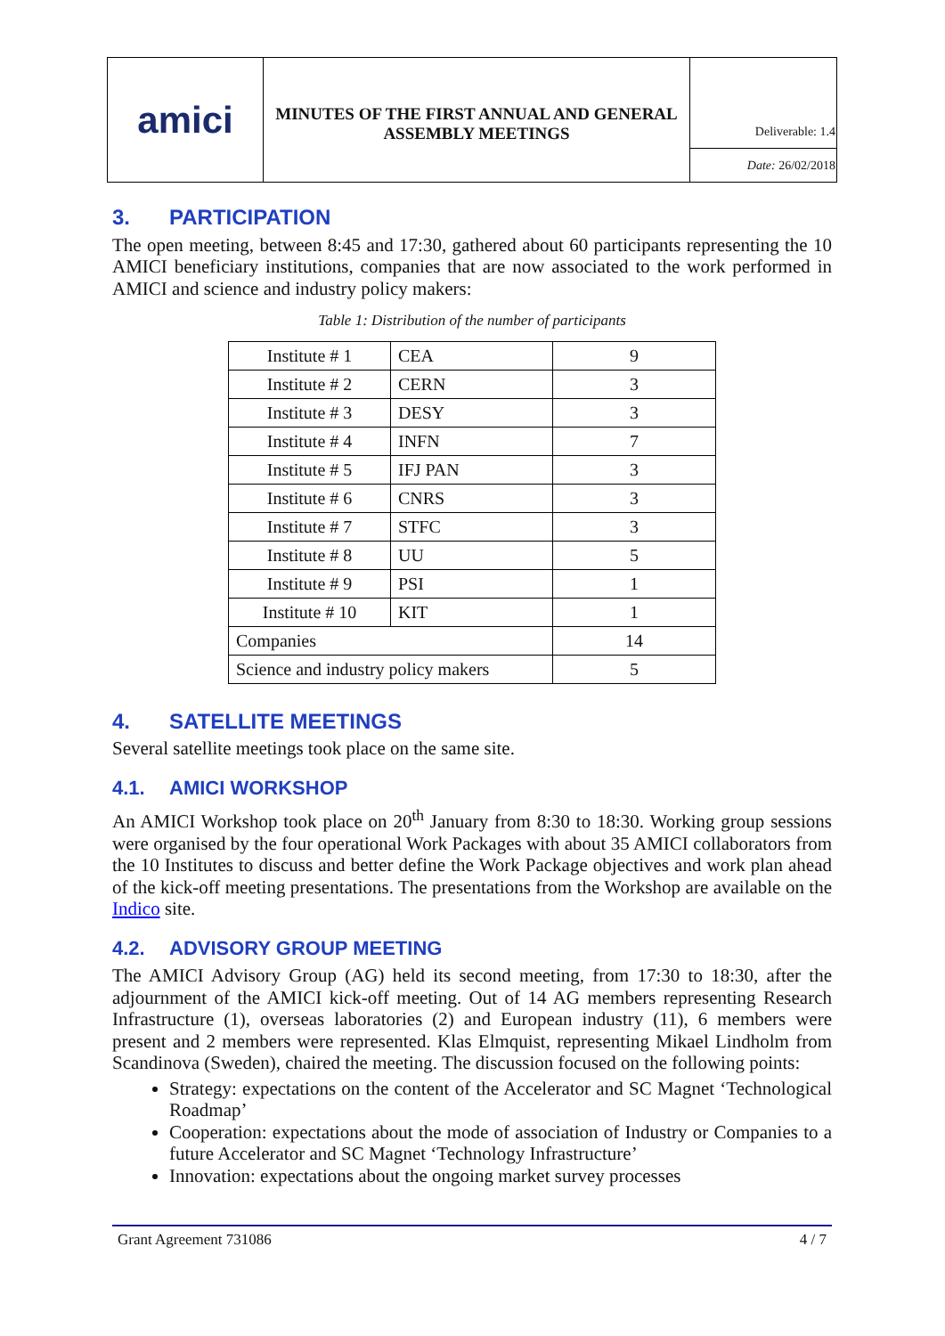| amici | MINUTES OF THE FIRST ANNUAL AND GENERAL ASSEMBLY MEETINGS | Deliverable: 1.4 |
| | | Date: 26/02/2018 |
3. PARTICIPATION
The open meeting, between 8:45 and 17:30, gathered about 60 participants representing the 10 AMICI beneficiary institutions, companies that are now associated to the work performed in AMICI and science and industry policy makers:
Table 1: Distribution of the number of participants
| Institute # 1 | CEA | 9 |
| Institute # 2 | CERN | 3 |
| Institute # 3 | DESY | 3 |
| Institute # 4 | INFN | 7 |
| Institute # 5 | IFJ PAN | 3 |
| Institute # 6 | CNRS | 3 |
| Institute # 7 | STFC | 3 |
| Institute # 8 | UU | 5 |
| Institute # 9 | PSI | 1 |
| Institute # 10 | KIT | 1 |
| Companies | | 14 |
| Science and industry policy makers | | 5 |
4. SATELLITE MEETINGS
Several satellite meetings took place on the same site.
4.1. AMICI WORKSHOP
An AMICI Workshop took place on 20<sup>th</sup> January from 8:30 to 18:30. Working group sessions were organised by the four operational Work Packages with about 35 AMICI collaborators from the 10 Institutes to discuss and better define the Work Package objectives and work plan ahead of the kick-off meeting presentations. The presentations from the Workshop are available on the Indico site.
4.2. ADVISORY GROUP MEETING
The AMICI Advisory Group (AG) held its second meeting, from 17:30 to 18:30, after the adjournment of the AMICI kick-off meeting. Out of 14 AG members representing Research Infrastructure (1), overseas laboratories (2) and European industry (11), 6 members were present and 2 members were represented. Klas Elmquist, representing Mikael Lindholm from Scandinova (Sweden), chaired the meeting. The discussion focused on the following points:
Strategy: expectations on the content of the Accelerator and SC Magnet ‘Technological Roadmap’
Cooperation: expectations about the mode of association of Industry or Companies to a future Accelerator and SC Magnet ‘Technology Infrastructure’
Innovation: expectations about the ongoing market survey processes
Grant Agreement 731086 4 / 7